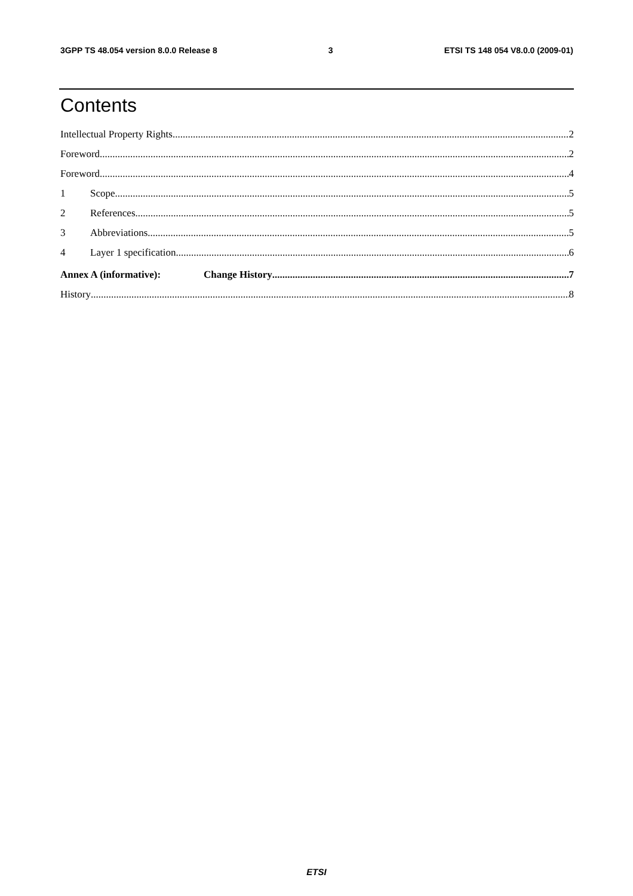3GPP TS 48.054 version 8.0.0 Release 8 3 ETSI TS 148 054 V8.0.0 (2009-01)
Contents
Intellectual Property Rights 2
Foreword 2
Foreword 4
1 Scope 5
2 References 5
3 Abbreviations 5
4 Layer 1 specification 6
Annex A (informative): Change History 7
History 8
ETSI